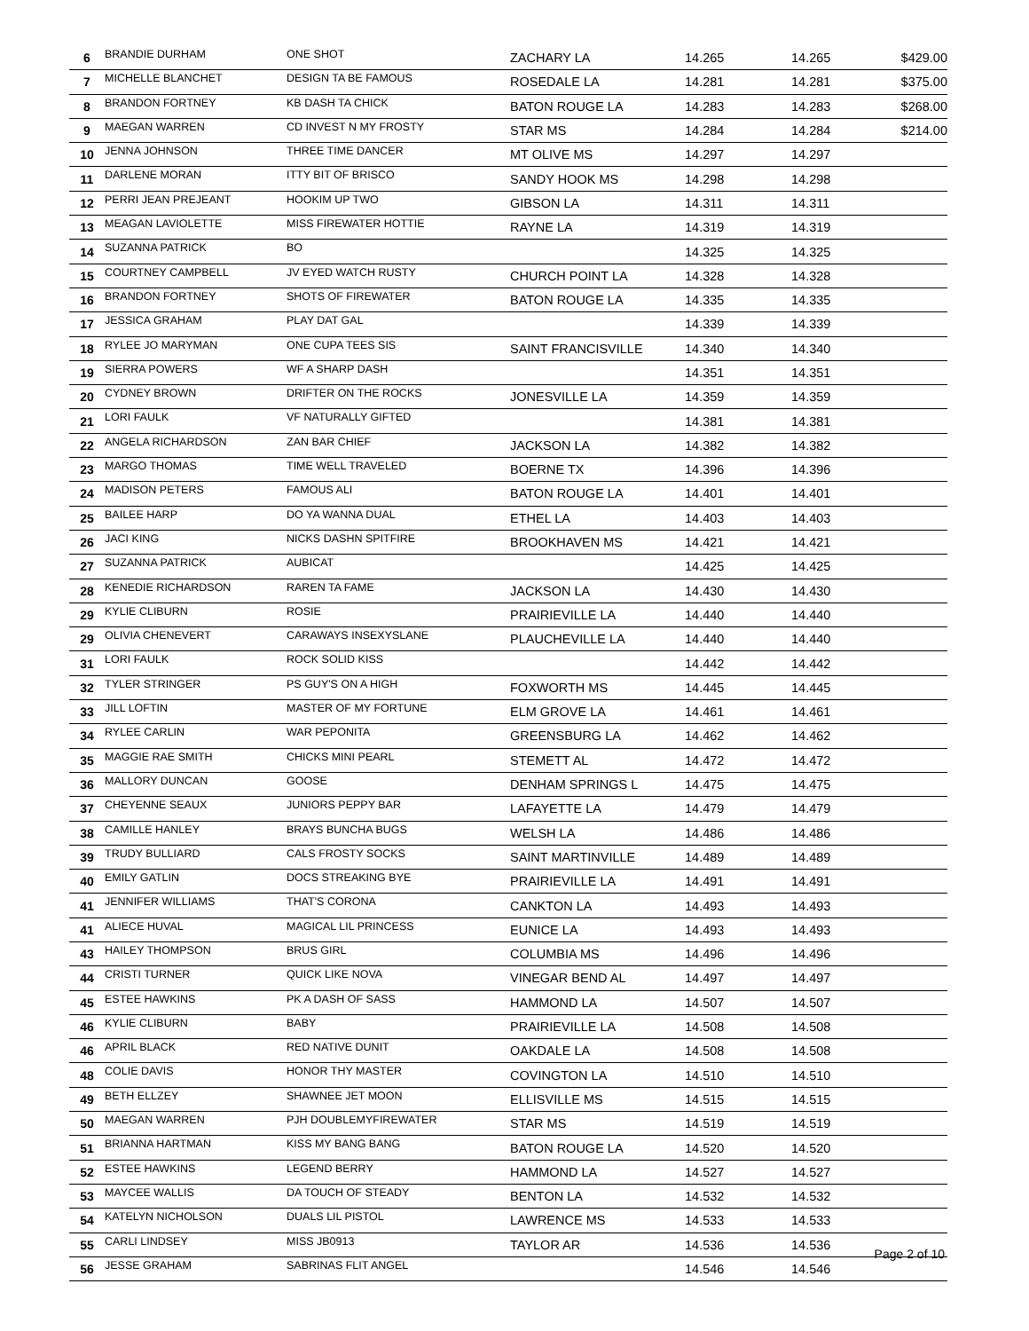| 6 | BRANDIE DURHAM | ONE SHOT | ZACHARY LA | 14.265 | 14.265 | $429.00 |
| 7 | MICHELLE BLANCHET | DESIGN TA BE FAMOUS | ROSEDALE LA | 14.281 | 14.281 | $375.00 |
| 8 | BRANDON FORTNEY | KB DASH TA CHICK | BATON ROUGE LA | 14.283 | 14.283 | $268.00 |
| 9 | MAEGAN WARREN | CD INVEST N MY FROSTY | STAR MS | 14.284 | 14.284 | $214.00 |
| 10 | JENNA JOHNSON | THREE TIME DANCER | MT OLIVE MS | 14.297 | 14.297 | |
| 11 | DARLENE MORAN | ITTY BIT OF BRISCO | SANDY HOOK MS | 14.298 | 14.298 | |
| 12 | PERRI JEAN PREJEANT | HOOKIM UP TWO | GIBSON LA | 14.311 | 14.311 | |
| 13 | MEAGAN LAVIOLETTE | MISS FIREWATER HOTTIE | RAYNE LA | 14.319 | 14.319 | |
| 14 | SUZANNA PATRICK | BO | | 14.325 | 14.325 | |
| 15 | COURTNEY CAMPBELL | JV EYED WATCH RUSTY | CHURCH POINT LA | 14.328 | 14.328 | |
| 16 | BRANDON FORTNEY | SHOTS OF FIREWATER | BATON ROUGE LA | 14.335 | 14.335 | |
| 17 | JESSICA GRAHAM | PLAY DAT GAL | | 14.339 | 14.339 | |
| 18 | RYLEE JO MARYMAN | ONE CUPA TEES SIS | SAINT FRANCISVILLE | 14.340 | 14.340 | |
| 19 | SIERRA POWERS | WF A SHARP DASH | | 14.351 | 14.351 | |
| 20 | CYDNEY BROWN | DRIFTER ON THE ROCKS | JONESVILLE LA | 14.359 | 14.359 | |
| 21 | LORI FAULK | VF NATURALLY GIFTED | | 14.381 | 14.381 | |
| 22 | ANGELA RICHARDSON | ZAN BAR CHIEF | JACKSON LA | 14.382 | 14.382 | |
| 23 | MARGO THOMAS | TIME WELL TRAVELED | BOERNE TX | 14.396 | 14.396 | |
| 24 | MADISON PETERS | FAMOUS ALI | BATON ROUGE LA | 14.401 | 14.401 | |
| 25 | BAILEE HARP | DO YA WANNA DUAL | ETHEL LA | 14.403 | 14.403 | |
| 26 | JACI KING | NICKS DASHN SPITFIRE | BROOKHAVEN MS | 14.421 | 14.421 | |
| 27 | SUZANNA PATRICK | AUBICAT | | 14.425 | 14.425 | |
| 28 | KENEDIE RICHARDSON | RAREN TA FAME | JACKSON LA | 14.430 | 14.430 | |
| 29 | KYLIE CLIBURN | ROSIE | PRAIRIEVILLE LA | 14.440 | 14.440 | |
| 29 | OLIVIA CHENEVERT | CARAWAYS INSEXYSLANE | PLAUCHEVILLE LA | 14.440 | 14.440 | |
| 31 | LORI FAULK | ROCK SOLID KISS | | 14.442 | 14.442 | |
| 32 | TYLER STRINGER | PS GUY'S ON A HIGH | FOXWORTH MS | 14.445 | 14.445 | |
| 33 | JILL LOFTIN | MASTER OF MY FORTUNE | ELM GROVE LA | 14.461 | 14.461 | |
| 34 | RYLEE CARLIN | WAR PEPONITA | GREENSBURG LA | 14.462 | 14.462 | |
| 35 | MAGGIE RAE SMITH | CHICKS MINI PEARL | STEMETT AL | 14.472 | 14.472 | |
| 36 | MALLORY DUNCAN | GOOSE | DENHAM SPRINGS L | 14.475 | 14.475 | |
| 37 | CHEYENNE SEAUX | JUNIORS PEPPY BAR | LAFAYETTE LA | 14.479 | 14.479 | |
| 38 | CAMILLE HANLEY | BRAYS BUNCHA BUGS | WELSH LA | 14.486 | 14.486 | |
| 39 | TRUDY BULLIARD | CALS FROSTY SOCKS | SAINT MARTINVILLE | 14.489 | 14.489 | |
| 40 | EMILY GATLIN | DOCS STREAKING BYE | PRAIRIEVILLE LA | 14.491 | 14.491 | |
| 41 | JENNIFER WILLIAMS | THAT'S CORONA | CANKTON LA | 14.493 | 14.493 | |
| 41 | ALIECE HUVAL | MAGICAL LIL PRINCESS | EUNICE LA | 14.493 | 14.493 | |
| 43 | HAILEY THOMPSON | BRUS GIRL | COLUMBIA MS | 14.496 | 14.496 | |
| 44 | CRISTI TURNER | QUICK LIKE NOVA | VINEGAR BEND AL | 14.497 | 14.497 | |
| 45 | ESTEE HAWKINS | PK A DASH OF SASS | HAMMOND LA | 14.507 | 14.507 | |
| 46 | KYLIE CLIBURN | BABY | PRAIRIEVILLE LA | 14.508 | 14.508 | |
| 46 | APRIL BLACK | RED NATIVE DUNIT | OAKDALE LA | 14.508 | 14.508 | |
| 48 | COLIE DAVIS | HONOR THY MASTER | COVINGTON LA | 14.510 | 14.510 | |
| 49 | BETH ELLZEY | SHAWNEE JET MOON | ELLISVILLE MS | 14.515 | 14.515 | |
| 50 | MAEGAN WARREN | PJH DOUBLEMYFIREWATER | STAR MS | 14.519 | 14.519 | |
| 51 | BRIANNA HARTMAN | KISS MY BANG BANG | BATON ROUGE LA | 14.520 | 14.520 | |
| 52 | ESTEE HAWKINS | LEGEND BERRY | HAMMOND LA | 14.527 | 14.527 | |
| 53 | MAYCEE WALLIS | DA TOUCH OF STEADY | BENTON LA | 14.532 | 14.532 | |
| 54 | KATELYN NICHOLSON | DUALS LIL PISTOL | LAWRENCE MS | 14.533 | 14.533 | |
| 55 | CARLI LINDSEY | MISS JB0913 | TAYLOR AR | 14.536 | 14.536 | |
| 56 | JESSE GRAHAM | SABRINAS FLIT ANGEL | | 14.546 | 14.546 | |
Page 2 of 10